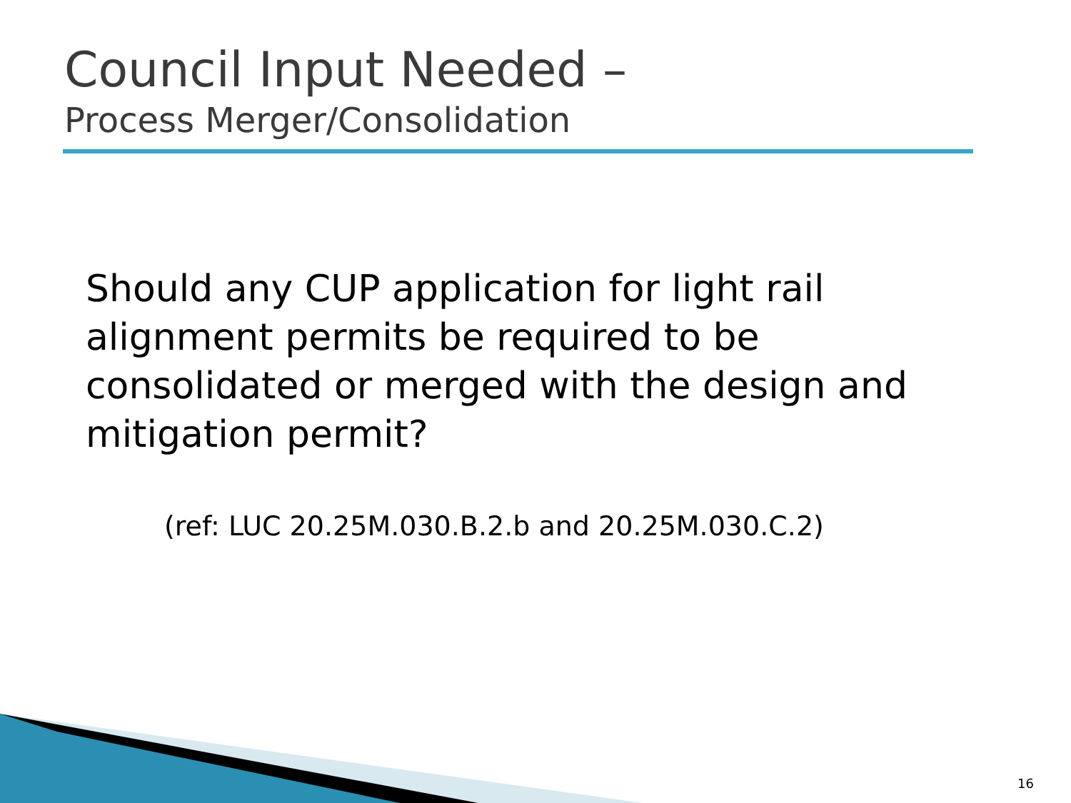Council Input Needed –
Process Merger/Consolidation
Should any CUP application for light rail alignment permits be required to be consolidated or merged with the design and mitigation permit?
(ref: LUC 20.25M.030.B.2.b and 20.25M.030.C.2)
16